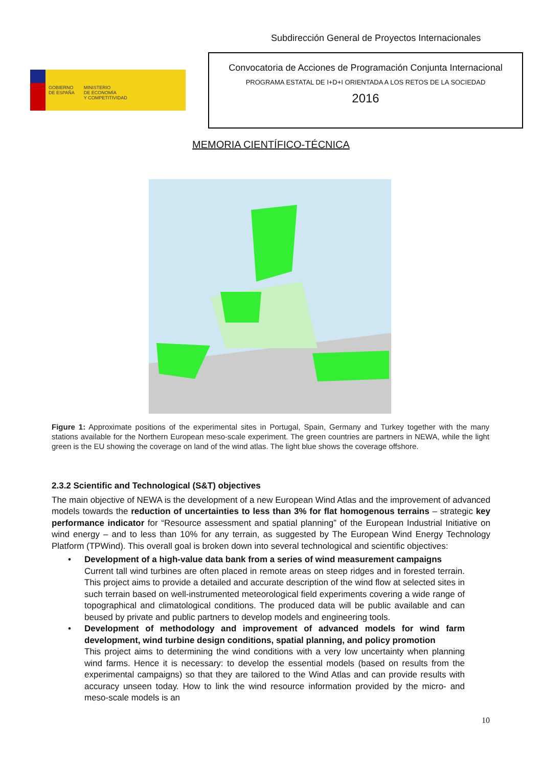Subdirección General de Proyectos Internacionales
GOBIERNO
DE ESPAÑA MINISTERIO
DE ECONOMÍA
Y COMPETITIVIDAD
Convocatoria de Acciones de Programación Conjunta Internacional
PROGRAMA ESTATAL DE I+D+I ORIENTADA A LOS RETOS DE LA SOCIEDAD
2016
MEMORIA CIENTÍFICO-TÉCNICA
Figure 1: Approximate positions of the experimental sites in Portugal, Spain, Germany and Turkey together with the many stations available for the Northern European meso-scale experiment. The green countries are partners in NEWA, while the light green is the EU showing the coverage on land of the wind atlas. The light blue shows the coverage offshore.
2.3.2 Scientific and Technological (S&T) objectives
The main objective of NEWA is the development of a new European Wind Atlas and the improvement of advanced models towards the reduction of uncertainties to less than 3% for flat homogenous terrains – strategic key performance indicator for “Resource assessment and spatial planning” of the European Industrial Initiative on wind energy – and to less than 10% for any terrain, as suggested by The European Wind Energy Technology Platform (TPWind). This overall goal is broken down into several technological and scientific objectives:
• Development of a high-value data bank from a series of wind measurement campaigns
Current tall wind turbines are often placed in remote areas on steep ridges and in forested terrain. This project aims to provide a detailed and accurate description of the wind flow at selected sites in such terrain based on well-instrumented meteorological field experiments covering a wide range of topographical and climatological conditions. The produced data will be public available and can beused by private and public partners to develop models and engineering tools.
• Development of methodology and improvement of advanced models for wind farm development, wind turbine design conditions, spatial planning, and policy promotion
This project aims to determining the wind conditions with a very low uncertainty when planning wind farms. Hence it is necessary: to develop the essential models (based on results from the experimental campaigns) so that they are tailored to the Wind Atlas and can provide results with accuracy unseen today. How to link the wind resource information provided by the micro- and meso-scale models is an
10